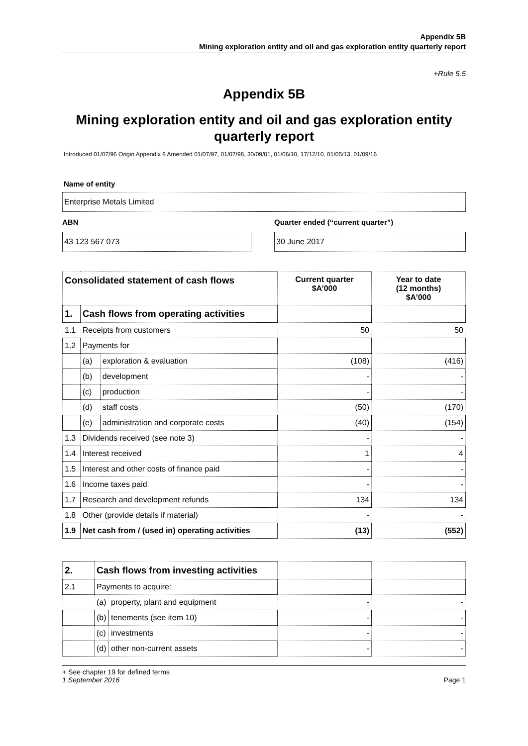Appendix 5B
Mining exploration entity and oil and gas exploration entity quarterly report
+Rule 5.5
Appendix 5B
Mining exploration entity and oil and gas exploration entity quarterly report
Introduced 01/07/96 Origin Appendix 8 Amended 01/07/97, 01/07/98, 30/09/01, 01/06/10, 17/12/10, 01/05/13, 01/09/16
Name of entity
Enterprise Metals Limited
ABN
43 123 567 073
Quarter ended (“current quarter”)
30 June 2017
| Consolidated statement of cash flows | | | Current quarter $A’000 | Year to date (12 months) $A’000 |
| --- | --- | --- | --- | --- |
| 1. | Cash flows from operating activities | | | |
| 1.1 | Receipts from customers | | 50 | 50 |
| 1.2 | Payments for | | | |
| | (a) | exploration & evaluation | (108) | (416) |
| | (b) | development | - | - |
| | (c) | production | - | - |
| | (d) | staff costs | (50) | (170) |
| | (e) | administration and corporate costs | (40) | (154) |
| 1.3 | Dividends received (see note 3) | | - | - |
| 1.4 | Interest received | | 1 | 4 |
| 1.5 | Interest and other costs of finance paid | | - | - |
| 1.6 | Income taxes paid | | - | - |
| 1.7 | Research and development refunds | | 134 | 134 |
| 1.8 | Other (provide details if material) | | - | - |
| 1.9 | Net cash from / (used in) operating activities | | (13) | (552) |
| 2. | Cash flows from investing activities | | | |
| 2.1 | Payments to acquire: | | | |
| | (a) | property, plant and equipment | - | - |
| | (b) | tenements (see item 10) | - | - |
| | (c) | investments | - | - |
| | (d) | other non-current assets | - | - |
+ See chapter 19 for defined terms
1 September 2016 Page 1